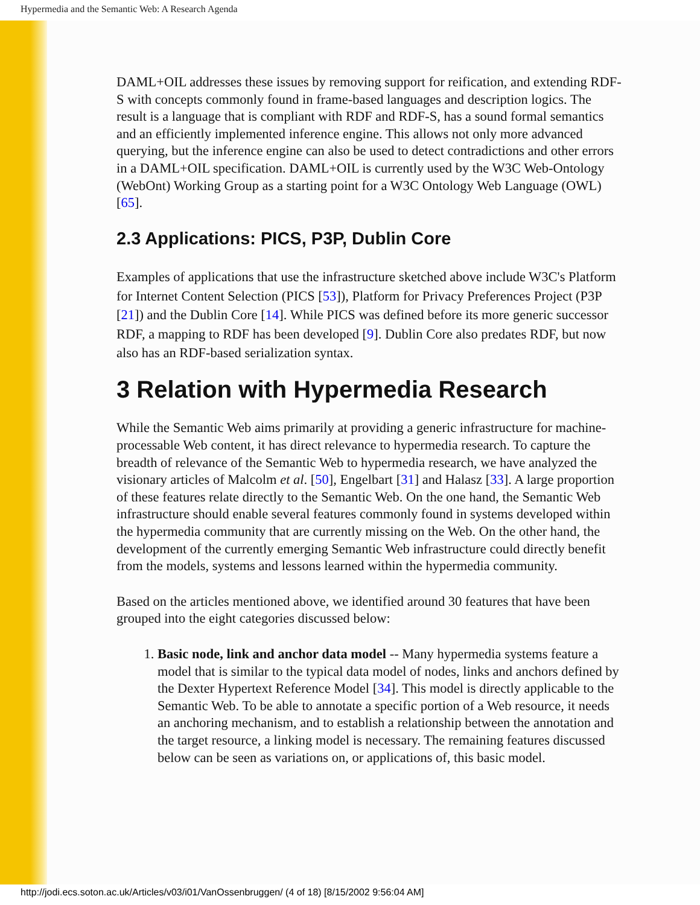Hypermedia and the Semantic Web: A Research Agenda
DAML+OIL addresses these issues by removing support for reification, and extending RDF-S with concepts commonly found in frame-based languages and description logics. The result is a language that is compliant with RDF and RDF-S, has a sound formal semantics and an efficiently implemented inference engine. This allows not only more advanced querying, but the inference engine can also be used to detect contradictions and other errors in a DAML+OIL specification. DAML+OIL is currently used by the W3C Web-Ontology (WebOnt) Working Group as a starting point for a W3C Ontology Web Language (OWL) [65].
2.3 Applications: PICS, P3P, Dublin Core
Examples of applications that use the infrastructure sketched above include W3C's Platform for Internet Content Selection (PICS [53]), Platform for Privacy Preferences Project (P3P [21]) and the Dublin Core [14]. While PICS was defined before its more generic successor RDF, a mapping to RDF has been developed [9]. Dublin Core also predates RDF, but now also has an RDF-based serialization syntax.
3 Relation with Hypermedia Research
While the Semantic Web aims primarily at providing a generic infrastructure for machine-processable Web content, it has direct relevance to hypermedia research. To capture the breadth of relevance of the Semantic Web to hypermedia research, we have analyzed the visionary articles of Malcolm et al. [50], Engelbart [31] and Halasz [33]. A large proportion of these features relate directly to the Semantic Web. On the one hand, the Semantic Web infrastructure should enable several features commonly found in systems developed within the hypermedia community that are currently missing on the Web. On the other hand, the development of the currently emerging Semantic Web infrastructure could directly benefit from the models, systems and lessons learned within the hypermedia community.
Based on the articles mentioned above, we identified around 30 features that have been grouped into the eight categories discussed below:
1. Basic node, link and anchor data model -- Many hypermedia systems feature a model that is similar to the typical data model of nodes, links and anchors defined by the Dexter Hypertext Reference Model [34]. This model is directly applicable to the Semantic Web. To be able to annotate a specific portion of a Web resource, it needs an anchoring mechanism, and to establish a relationship between the annotation and the target resource, a linking model is necessary. The remaining features discussed below can be seen as variations on, or applications of, this basic model.
http://jodi.ecs.soton.ac.uk/Articles/v03/i01/VanOssenbruggen/ (4 of 18) [8/15/2002 9:56:04 AM]